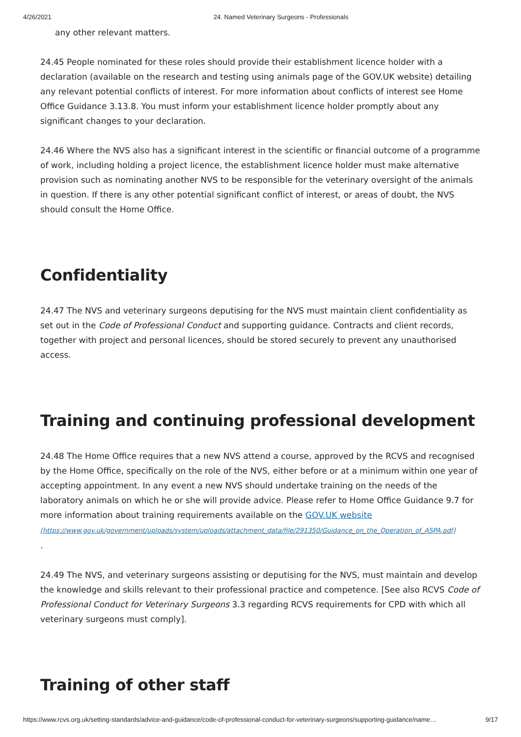4/26/2021 24. Named Veterinary Surgeons - Professionals
any other relevant matters.
24.45 People nominated for these roles should provide their establishment licence holder with a declaration (available on the research and testing using animals page of the GOV.UK website) detailing any relevant potential conflicts of interest. For more information about conflicts of interest see Home Office Guidance 3.13.8. You must inform your establishment licence holder promptly about any significant changes to your declaration.
24.46 Where the NVS also has a significant interest in the scientific or financial outcome of a programme of work, including holding a project licence, the establishment licence holder must make alternative provision such as nominating another NVS to be responsible for the veterinary oversight of the animals in question. If there is any other potential significant conflict of interest, or areas of doubt, the NVS should consult the Home Office.
Confidentiality
24.47 The NVS and veterinary surgeons deputising for the NVS must maintain client confidentiality as set out in the Code of Professional Conduct and supporting guidance. Contracts and client records, together with project and personal licences, should be stored securely to prevent any unauthorised access.
Training and continuing professional development
24.48 The Home Office requires that a new NVS attend a course, approved by the RCVS and recognised by the Home Office, specifically on the role of the NVS, either before or at a minimum within one year of accepting appointment. In any event a new NVS should undertake training on the needs of the laboratory animals on which he or she will provide advice. Please refer to Home Office Guidance 9.7 for more information about training requirements available on the GOV.UK website
[https://www.gov.uk/government/uploads/system/uploads/attachment_data/file/291350/Guidance_on_the_Operation_of_ASPA.pdf]
.
24.49 The NVS, and veterinary surgeons assisting or deputising for the NVS, must maintain and develop the knowledge and skills relevant to their professional practice and competence. [See also RCVS Code of Professional Conduct for Veterinary Surgeons 3.3 regarding RCVS requirements for CPD with which all veterinary surgeons must comply].
Training of other staff
https://www.rcvs.org.uk/setting-standards/advice-and-guidance/code-of-professional-conduct-for-veterinary-surgeons/supporting-guidance/name… 9/17